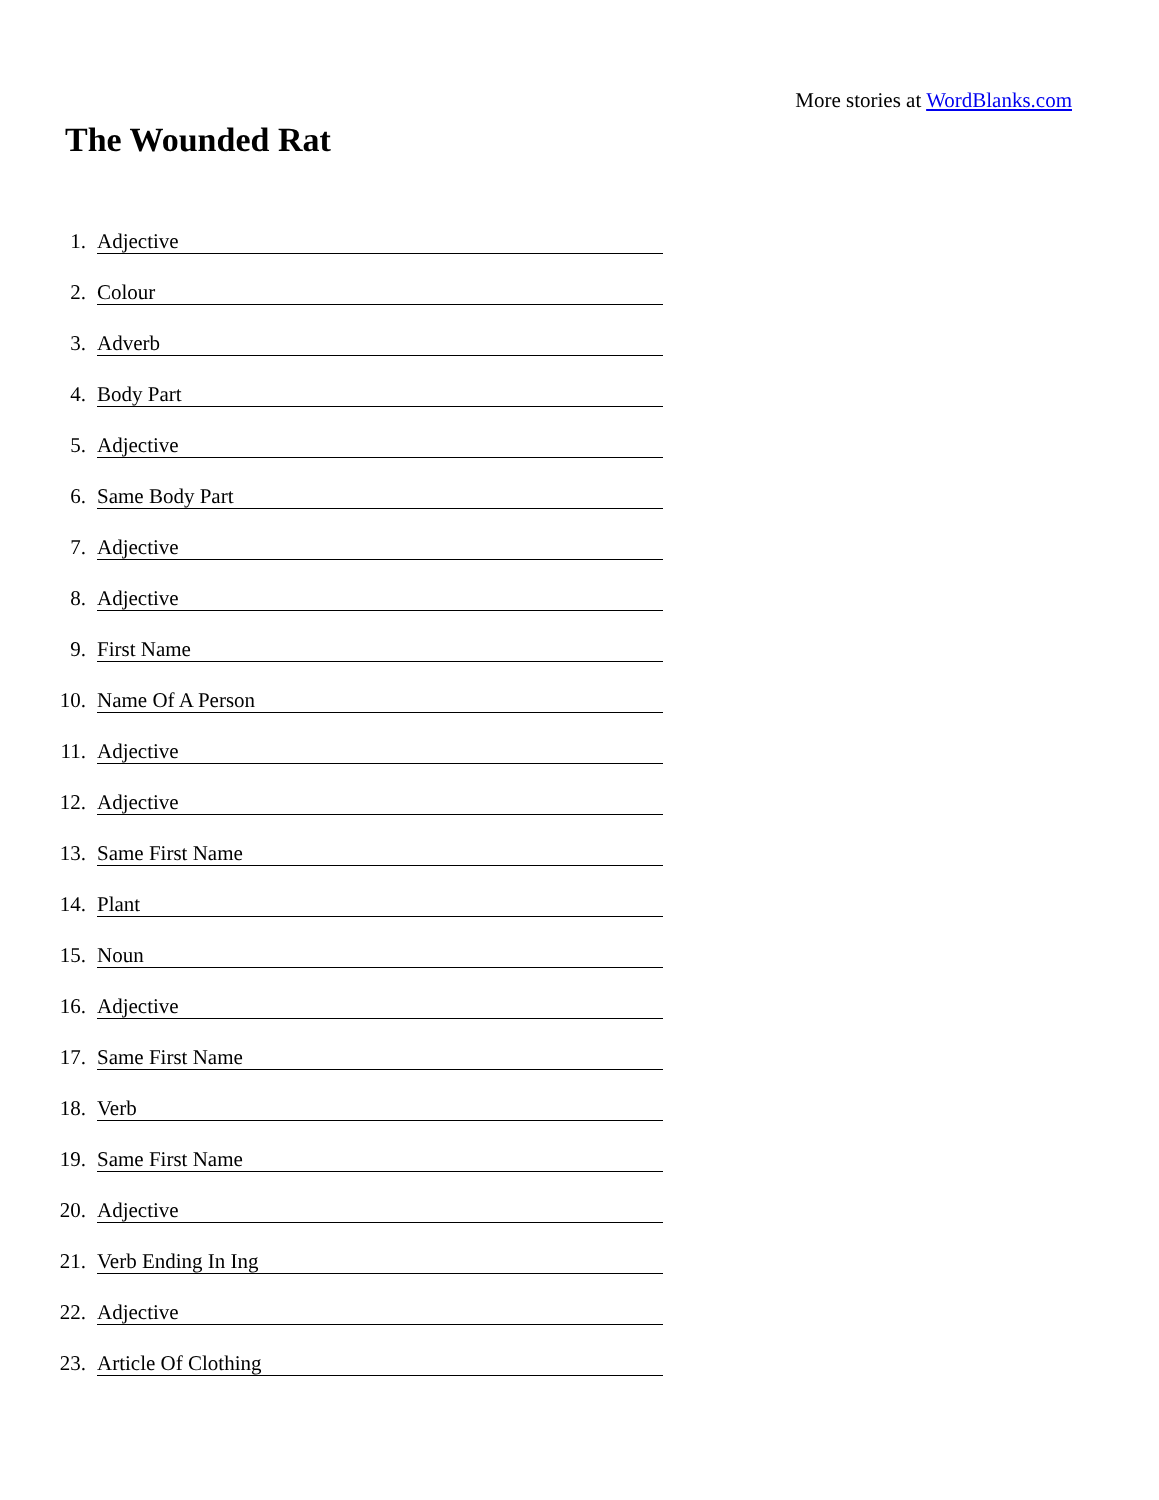More stories at WordBlanks.com
The Wounded Rat
1. Adjective
2. Colour
3. Adverb
4. Body Part
5. Adjective
6. Same Body Part
7. Adjective
8. Adjective
9. First Name
10. Name Of A Person
11. Adjective
12. Adjective
13. Same First Name
14. Plant
15. Noun
16. Adjective
17. Same First Name
18. Verb
19. Same First Name
20. Adjective
21. Verb Ending In Ing
22. Adjective
23. Article Of Clothing